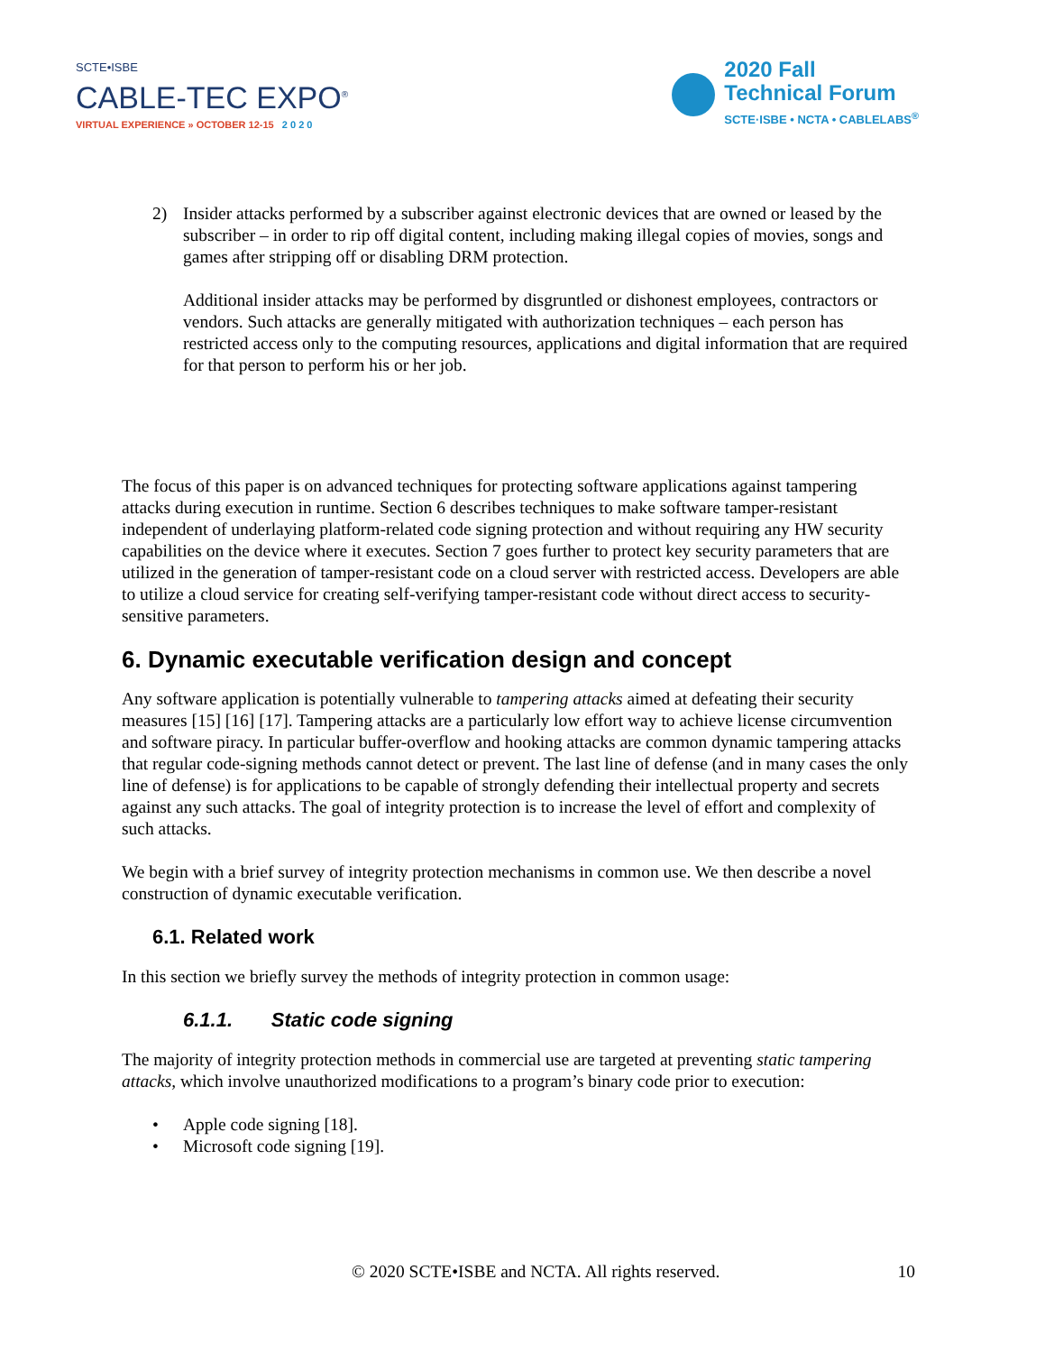SCTE•ISBE
CABLE-TEC EXPO<sup>®</sup>
VIRTUAL EXPERIENCE » OCTOBER 12-15 2 0 2 0
2020 Fall
Technical Forum
SCTE·ISBE • NCTA • CABLELABS<sup>®</sup>
2) Insider attacks performed by a subscriber against electronic devices that are owned or leased by the subscriber – in order to rip off digital content, including making illegal copies of movies, songs and games after stripping off or disabling DRM protection.
Additional insider attacks may be performed by disgruntled or dishonest employees, contractors or vendors. Such attacks are generally mitigated with authorization techniques – each person has restricted access only to the computing resources, applications and digital information that are required for that person to perform his or her job.
The focus of this paper is on advanced techniques for protecting software applications against tampering attacks during execution in runtime. Section 6 describes techniques to make software tamper-resistant independent of underlaying platform-related code signing protection and without requiring any HW security capabilities on the device where it executes. Section 7 goes further to protect key security parameters that are utilized in the generation of tamper-resistant code on a cloud server with restricted access. Developers are able to utilize a cloud service for creating self-verifying tamper-resistant code without direct access to security-sensitive parameters.
6. Dynamic executable verification design and concept
Any software application is potentially vulnerable to tampering attacks aimed at defeating their security measures [15] [16] [17]. Tampering attacks are a particularly low effort way to achieve license circumvention and software piracy. In particular buffer-overflow and hooking attacks are common dynamic tampering attacks that regular code-signing methods cannot detect or prevent. The last line of defense (and in many cases the only line of defense) is for applications to be capable of strongly defending their intellectual property and secrets against any such attacks. The goal of integrity protection is to increase the level of effort and complexity of such attacks.
We begin with a brief survey of integrity protection mechanisms in common use. We then describe a novel construction of dynamic executable verification.
6.1. Related work
In this section we briefly survey the methods of integrity protection in common usage:
6.1.1. Static code signing
The majority of integrity protection methods in commercial use are targeted at preventing static tampering attacks, which involve unauthorized modifications to a program’s binary code prior to execution:
• Apple code signing [18].
• Microsoft code signing [19].
© 2020 SCTE•ISBE and NCTA. All rights reserved. 10